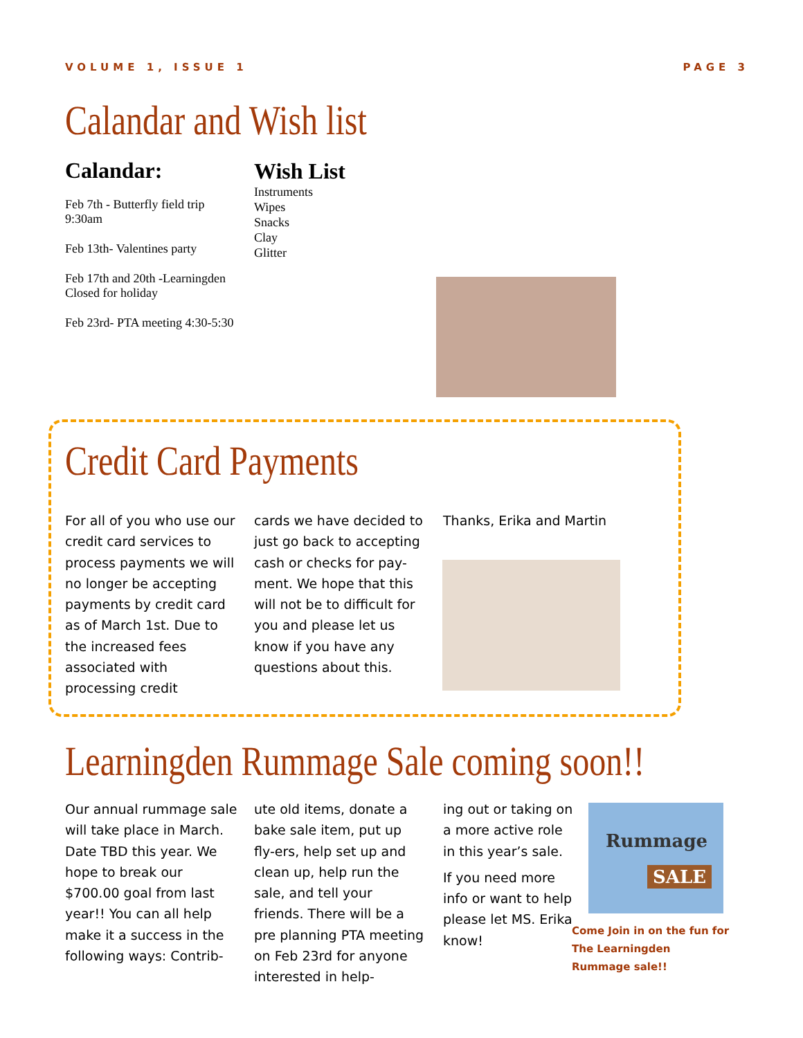VOLUME 1, ISSUE 1 PAGE 3
Calandar and Wish list
Calandar:
Feb 7th - Butterfly field trip 9:30am
Feb 13th- Valentines party
Feb 17th and 20th -Learningden Closed for holiday
Feb 23rd- PTA meeting 4:30-5:30
Wish List
Instruments
Wipes
Snacks
Clay
Glitter
Credit Card Payments
For all of you who use our credit card services to process payments we will no longer be accepting payments by credit card as of March 1st. Due to the increased fees associated with processing credit
cards we have decided to just go back to accepting cash or checks for pay-ment. We hope that this will not be to difficult for you and please let us know if you have any questions about this.
Thanks, Erika and Martin
Learningden Rummage Sale coming soon!!
Our annual rummage sale will take place in March. Date TBD this year. We hope to break our $700.00 goal from last year!! You can all help make it a success in the following ways: Contrib-
ute old items, donate a bake sale item, put up fly-ers, help set up and clean up, help run the sale, and tell your friends. There will be a pre planning PTA meeting on Feb 23rd for anyone interested in help-
ing out or taking on a more active role in this year’s sale.
If you need more info or want to help please let MS. Erika know!
Rummage
SALE
Come Join in on the fun for The Learningden Rummage sale!!